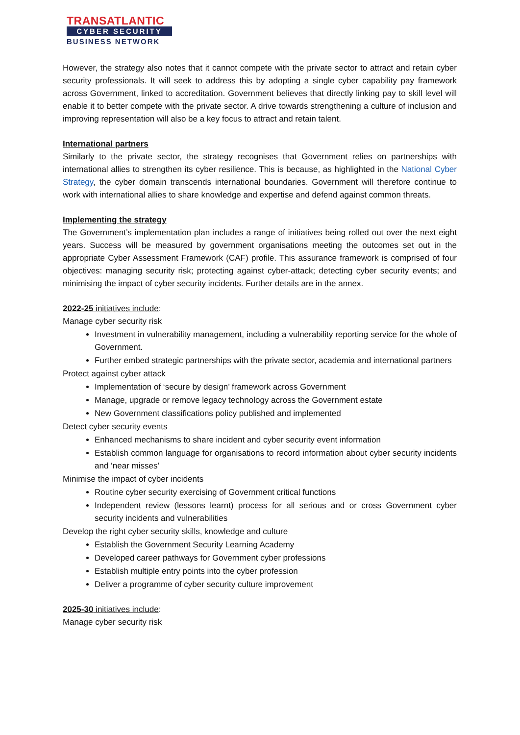TRANSATLANTIC
CYBER SECURITY
BUSINESS NETWORK
However, the strategy also notes that it cannot compete with the private sector to attract and retain cyber security professionals. It will seek to address this by adopting a single cyber capability pay framework across Government, linked to accreditation. Government believes that directly linking pay to skill level will enable it to better compete with the private sector. A drive towards strengthening a culture of inclusion and improving representation will also be a key focus to attract and retain talent.
International partners
Similarly to the private sector, the strategy recognises that Government relies on partnerships with international allies to strengthen its cyber resilience. This is because, as highlighted in the National Cyber Strategy, the cyber domain transcends international boundaries. Government will therefore continue to work with international allies to share knowledge and expertise and defend against common threats.
Implementing the strategy
The Government’s implementation plan includes a range of initiatives being rolled out over the next eight years. Success will be measured by government organisations meeting the outcomes set out in the appropriate Cyber Assessment Framework (CAF) profile. This assurance framework is comprised of four objectives: managing security risk; protecting against cyber-attack; detecting cyber security events; and minimising the impact of cyber security incidents. Further details are in the annex.
2022-25 initiatives include:
Manage cyber security risk
Investment in vulnerability management, including a vulnerability reporting service for the whole of Government.
Further embed strategic partnerships with the private sector, academia and international partners
Protect against cyber attack
Implementation of ‘secure by design’ framework across Government
Manage, upgrade or remove legacy technology across the Government estate
New Government classifications policy published and implemented
Detect cyber security events
Enhanced mechanisms to share incident and cyber security event information
Establish common language for organisations to record information about cyber security incidents and ‘near misses’
Minimise the impact of cyber incidents
Routine cyber security exercising of Government critical functions
Independent review (lessons learnt) process for all serious and or cross Government cyber security incidents and vulnerabilities
Develop the right cyber security skills, knowledge and culture
Establish the Government Security Learning Academy
Developed career pathways for Government cyber professions
Establish multiple entry points into the cyber profession
Deliver a programme of cyber security culture improvement
2025-30 initiatives include:
Manage cyber security risk